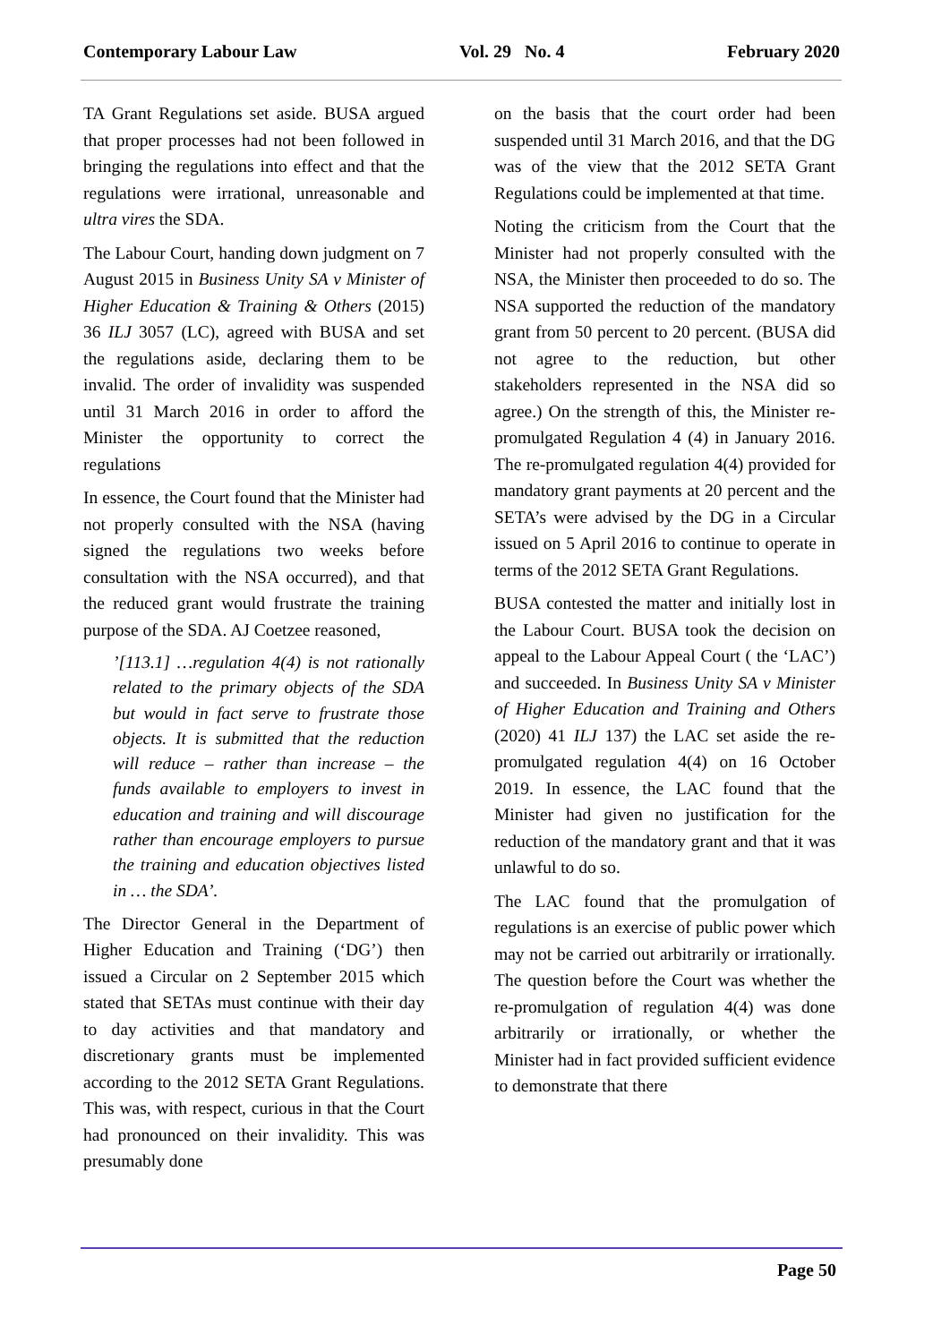Contemporary Labour Law Vol. 29 No. 4 February 2020
TA Grant Regulations set aside. BUSA argued that proper processes had not been followed in bringing the regulations into effect and that the regulations were irrational, unreasonable and ultra vires the SDA.
The Labour Court, handing down judgment on 7 August 2015 in Business Unity SA v Minister of Higher Education & Training & Others (2015) 36 ILJ 3057 (LC), agreed with BUSA and set the regulations aside, declaring them to be invalid. The order of invalidity was suspended until 31 March 2016 in order to afford the Minister the opportunity to correct the regulations
In essence, the Court found that the Minister had not properly consulted with the NSA (having signed the regulations two weeks before consultation with the NSA occurred), and that the reduced grant would frustrate the training purpose of the SDA. AJ Coetzee reasoned,
’[113.1] …regulation 4(4) is not rationally related to the primary objects of the SDA but would in fact serve to frustrate those objects. It is submitted that the reduction will reduce – rather than increase – the funds available to employers to invest in education and training and will discourage rather than encourage employers to pursue the training and education objectives listed in … the SDA’.
The Director General in the Department of Higher Education and Training (‘DG’) then issued a Circular on 2 September 2015 which stated that SETAs must continue with their day to day activities and that mandatory and discretionary grants must be implemented according to the 2012 SETA Grant Regulations. This was, with respect, curious in that the Court had pronounced on their invalidity. This was presumably done
on the basis that the court order had been suspended until 31 March 2016, and that the DG was of the view that the 2012 SETA Grant Regulations could be implemented at that time.
Noting the criticism from the Court that the Minister had not properly consulted with the NSA, the Minister then proceeded to do so. The NSA supported the reduction of the mandatory grant from 50 percent to 20 percent. (BUSA did not agree to the reduction, but other stakeholders represented in the NSA did so agree.) On the strength of this, the Minister re-promulgated Regulation 4 (4) in January 2016. The re-promulgated regulation 4(4) provided for mandatory grant payments at 20 percent and the SETA’s were advised by the DG in a Circular issued on 5 April 2016 to continue to operate in terms of the 2012 SETA Grant Regulations.
BUSA contested the matter and initially lost in the Labour Court. BUSA took the decision on appeal to the Labour Appeal Court ( the ‘LAC’) and succeeded. In Business Unity SA v Minister of Higher Education and Training and Others (2020) 41 ILJ 137) the LAC set aside the re-promulgated regulation 4(4) on 16 October 2019. In essence, the LAC found that the Minister had given no justification for the reduction of the mandatory grant and that it was unlawful to do so.
The LAC found that the promulgation of regulations is an exercise of public power which may not be carried out arbitrarily or irrationally. The question before the Court was whether the re-promulgation of regulation 4(4) was done arbitrarily or irrationally, or whether the Minister had in fact provided sufficient evidence to demonstrate that there
Page 50